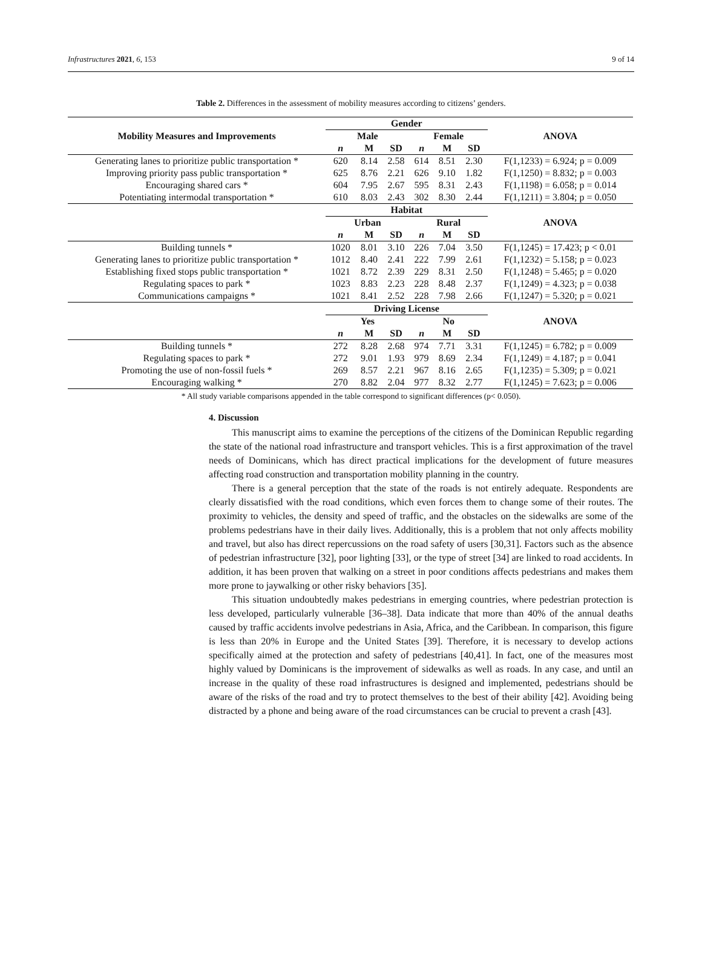Infrastructures 2021, 6, 153 9 of 14
Table 2. Differences in the assessment of mobility measures according to citizens’ genders.
| Mobility Measures and Improvements | Gender | | | | | | ANOVA |
| --- | --- | --- | --- | --- | --- | --- | --- |
| | Male | | | Female | | | |
| | n | M | SD | n | M | SD | |
| Generating lanes to prioritize public transportation * | 620 | 8.14 | 2.58 | 614 | 8.51 | 2.30 | F(1,1233) = 6.924; p = 0.009 |
| Improving priority pass public transportation * | 625 | 8.76 | 2.21 | 626 | 9.10 | 1.82 | F(1,1250) = 8.832; p = 0.003 |
| Encouraging shared cars * | 604 | 7.95 | 2.67 | 595 | 8.31 | 2.43 | F(1,1198) = 6.058; p = 0.014 |
| Potentiating intermodal transportation * | 610 | 8.03 | 2.43 | 302 | 8.30 | 2.44 | F(1,1211) = 3.804; p = 0.050 |
| | Habitat | | | | | | ANOVA |
| | Urban | | | Rural | | | |
| | n | M | SD | n | M | SD | |
| Building tunnels * | 1020 | 8.01 | 3.10 | 226 | 7.04 | 3.50 | F(1,1245) = 17.423; p < 0.01 |
| Generating lanes to prioritize public transportation * | 1012 | 8.40 | 2.41 | 222 | 7.99 | 2.61 | F(1,1232) = 5.158; p = 0.023 |
| Establishing fixed stops public transportation * | 1021 | 8.72 | 2.39 | 229 | 8.31 | 2.50 | F(1,1248) = 5.465; p = 0.020 |
| Regulating spaces to park * | 1023 | 8.83 | 2.23 | 228 | 8.48 | 2.37 | F(1,1249) = 4.323; p = 0.038 |
| Communications campaigns * | 1021 | 8.41 | 2.52 | 228 | 7.98 | 2.66 | F(1,1247) = 5.320; p = 0.021 |
| | Driving License | | | | | | ANOVA |
| | Yes | | | No | | | |
| | n | M | SD | n | M | SD | |
| Building tunnels * | 272 | 8.28 | 2.68 | 974 | 7.71 | 3.31 | F(1,1245) = 6.782; p = 0.009 |
| Regulating spaces to park * | 272 | 9.01 | 1.93 | 979 | 8.69 | 2.34 | F(1,1249) = 4.187; p = 0.041 |
| Promoting the use of non-fossil fuels * | 269 | 8.57 | 2.21 | 967 | 8.16 | 2.65 | F(1,1235) = 5.309; p = 0.021 |
| Encouraging walking * | 270 | 8.82 | 2.04 | 977 | 8.32 | 2.77 | F(1,1245) = 7.623; p = 0.006 |
* All study variable comparisons appended in the table correspond to significant differences (p< 0.050).
4. Discussion
This manuscript aims to examine the perceptions of the citizens of the Dominican Republic regarding the state of the national road infrastructure and transport vehicles. This is a first approximation of the travel needs of Dominicans, which has direct practical implications for the development of future measures affecting road construction and transportation mobility planning in the country.
There is a general perception that the state of the roads is not entirely adequate. Respondents are clearly dissatisfied with the road conditions, which even forces them to change some of their routes. The proximity to vehicles, the density and speed of traffic, and the obstacles on the sidewalks are some of the problems pedestrians have in their daily lives. Additionally, this is a problem that not only affects mobility and travel, but also has direct repercussions on the road safety of users [30,31]. Factors such as the absence of pedestrian infrastructure [32], poor lighting [33], or the type of street [34] are linked to road accidents. In addition, it has been proven that walking on a street in poor conditions affects pedestrians and makes them more prone to jaywalking or other risky behaviors [35].
This situation undoubtedly makes pedestrians in emerging countries, where pedestrian protection is less developed, particularly vulnerable [36–38]. Data indicate that more than 40% of the annual deaths caused by traffic accidents involve pedestrians in Asia, Africa, and the Caribbean. In comparison, this figure is less than 20% in Europe and the United States [39]. Therefore, it is necessary to develop actions specifically aimed at the protection and safety of pedestrians [40,41]. In fact, one of the measures most highly valued by Dominicans is the improvement of sidewalks as well as roads. In any case, and until an increase in the quality of these road infrastructures is designed and implemented, pedestrians should be aware of the risks of the road and try to protect themselves to the best of their ability [42]. Avoiding being distracted by a phone and being aware of the road circumstances can be crucial to prevent a crash [43].